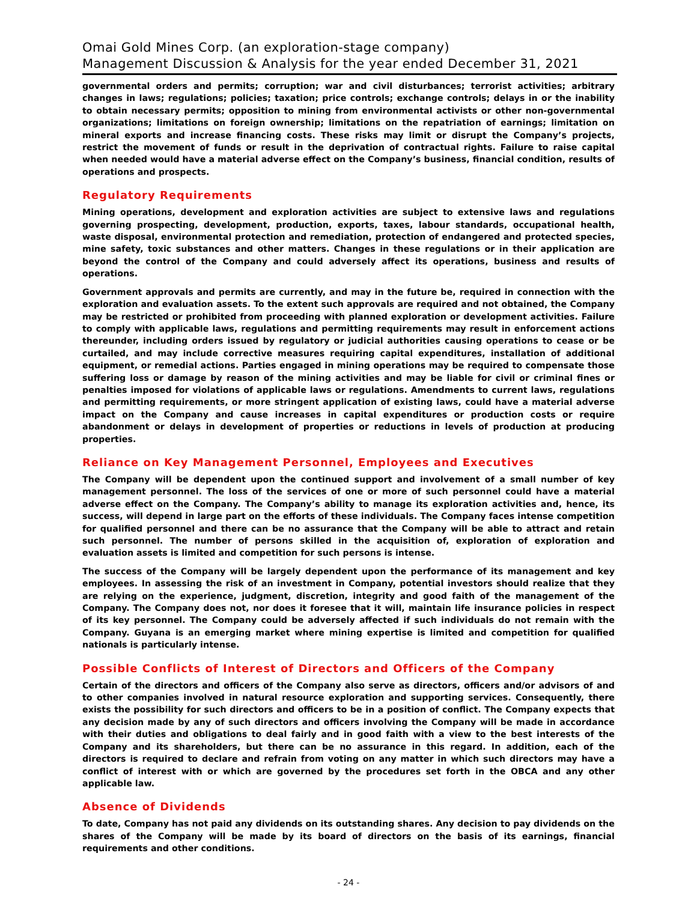Omai Gold Mines Corp. (an exploration-stage company)
Management Discussion & Analysis for the year ended December 31, 2021
governmental orders and permits; corruption; war and civil disturbances; terrorist activities; arbitrary changes in laws; regulations; policies; taxation; price controls; exchange controls; delays in or the inability to obtain necessary permits; opposition to mining from environmental activists or other non-governmental organizations; limitations on foreign ownership; limitations on the repatriation of earnings; limitation on mineral exports and increase financing costs. These risks may limit or disrupt the Company’s projects, restrict the movement of funds or result in the deprivation of contractual rights. Failure to raise capital when needed would have a material adverse effect on the Company’s business, financial condition, results of operations and prospects.
Regulatory Requirements
Mining operations, development and exploration activities are subject to extensive laws and regulations governing prospecting, development, production, exports, taxes, labour standards, occupational health, waste disposal, environmental protection and remediation, protection of endangered and protected species, mine safety, toxic substances and other matters. Changes in these regulations or in their application are beyond the control of the Company and could adversely affect its operations, business and results of operations.
Government approvals and permits are currently, and may in the future be, required in connection with the exploration and evaluation assets. To the extent such approvals are required and not obtained, the Company may be restricted or prohibited from proceeding with planned exploration or development activities. Failure to comply with applicable laws, regulations and permitting requirements may result in enforcement actions thereunder, including orders issued by regulatory or judicial authorities causing operations to cease or be curtailed, and may include corrective measures requiring capital expenditures, installation of additional equipment, or remedial actions. Parties engaged in mining operations may be required to compensate those suffering loss or damage by reason of the mining activities and may be liable for civil or criminal fines or penalties imposed for violations of applicable laws or regulations. Amendments to current laws, regulations and permitting requirements, or more stringent application of existing laws, could have a material adverse impact on the Company and cause increases in capital expenditures or production costs or require abandonment or delays in development of properties or reductions in levels of production at producing properties.
Reliance on Key Management Personnel, Employees and Executives
The Company will be dependent upon the continued support and involvement of a small number of key management personnel. The loss of the services of one or more of such personnel could have a material adverse effect on the Company. The Company’s ability to manage its exploration activities and, hence, its success, will depend in large part on the efforts of these individuals. The Company faces intense competition for qualified personnel and there can be no assurance that the Company will be able to attract and retain such personnel. The number of persons skilled in the acquisition of, exploration of exploration and evaluation assets is limited and competition for such persons is intense.
The success of the Company will be largely dependent upon the performance of its management and key employees. In assessing the risk of an investment in Company, potential investors should realize that they are relying on the experience, judgment, discretion, integrity and good faith of the management of the Company. The Company does not, nor does it foresee that it will, maintain life insurance policies in respect of its key personnel. The Company could be adversely affected if such individuals do not remain with the Company. Guyana is an emerging market where mining expertise is limited and competition for qualified nationals is particularly intense.
Possible Conflicts of Interest of Directors and Officers of the Company
Certain of the directors and officers of the Company also serve as directors, officers and/or advisors of and to other companies involved in natural resource exploration and supporting services. Consequently, there exists the possibility for such directors and officers to be in a position of conflict. The Company expects that any decision made by any of such directors and officers involving the Company will be made in accordance with their duties and obligations to deal fairly and in good faith with a view to the best interests of the Company and its shareholders, but there can be no assurance in this regard. In addition, each of the directors is required to declare and refrain from voting on any matter in which such directors may have a conflict of interest with or which are governed by the procedures set forth in the OBCA and any other applicable law.
Absence of Dividends
To date, Company has not paid any dividends on its outstanding shares. Any decision to pay dividends on the shares of the Company will be made by its board of directors on the basis of its earnings, financial requirements and other conditions.
- 24 -